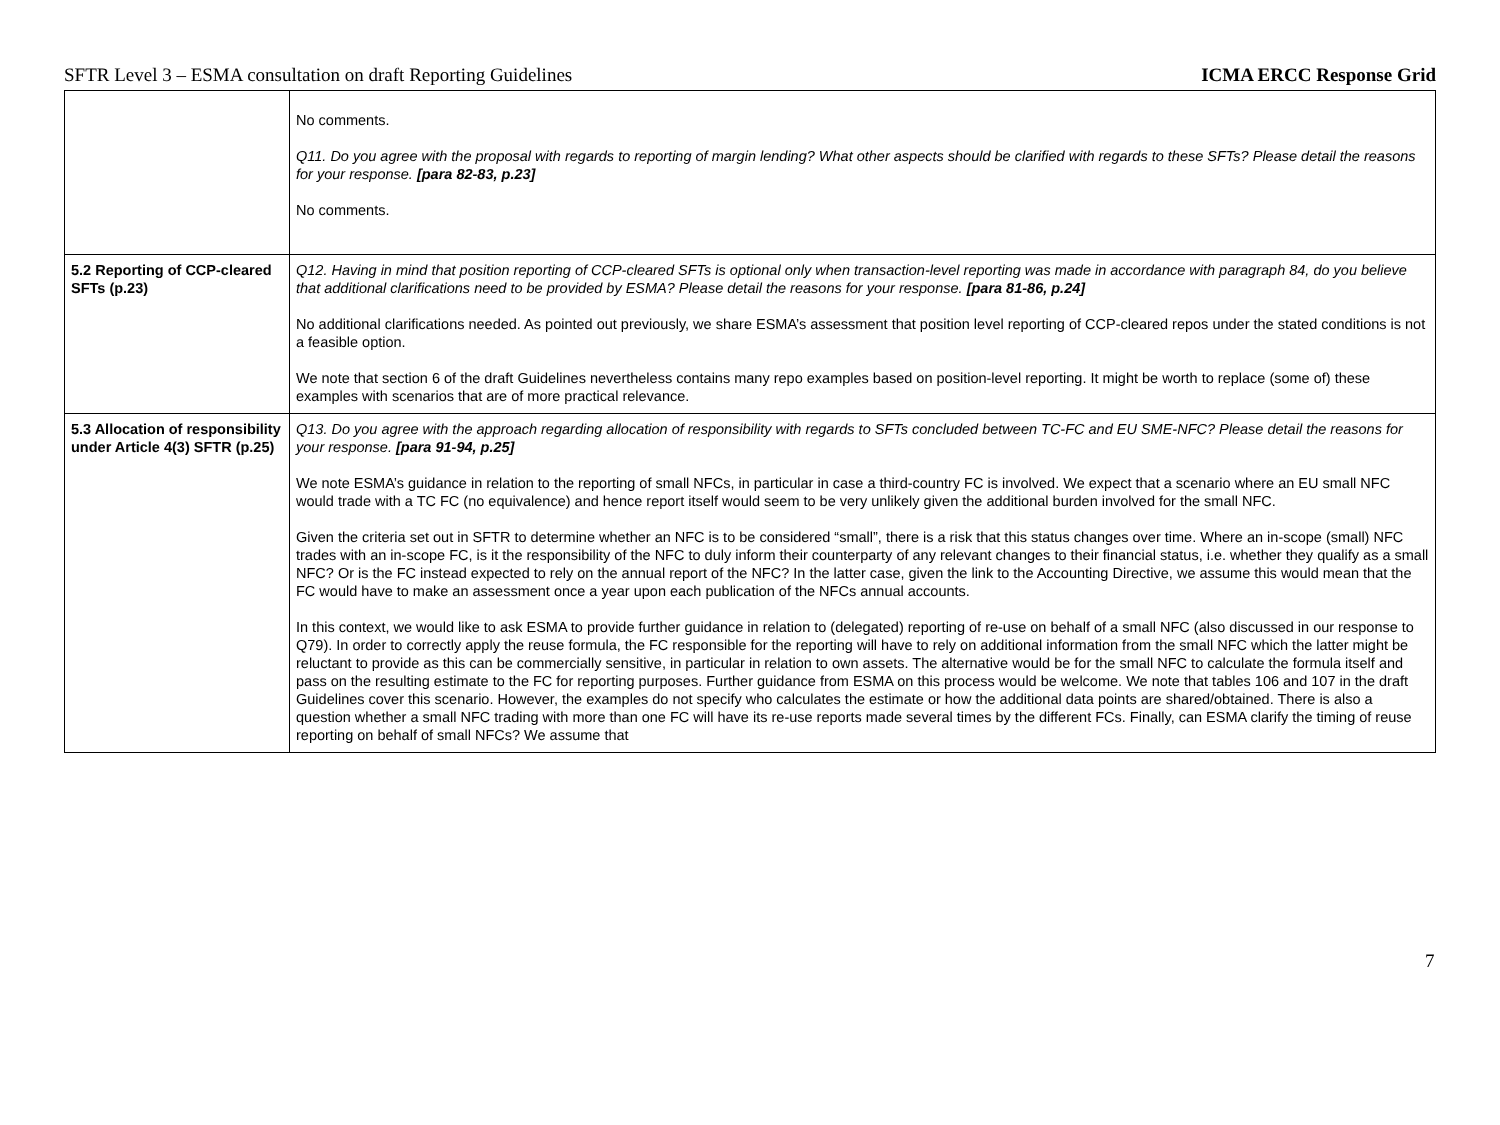SFTR Level 3 – ESMA consultation on draft Reporting Guidelines ICMA ERCC Response Grid
| | No comments. Q11. Do you agree with the proposal with regards to reporting of margin lending? What other aspects should be clarified with regards to these SFTs? Please detail the reasons for your response. [para 82-83, p.23] No comments. |
| 5.2 Reporting of CCP-cleared SFTs (p.23) | Q12. Having in mind that position reporting of CCP-cleared SFTs is optional only when transaction-level reporting was made in accordance with paragraph 84, do you believe that additional clarifications need to be provided by ESMA? Please detail the reasons for your response. [para 81-86, p.24] No additional clarifications needed. As pointed out previously, we share ESMA’s assessment that position level reporting of CCP-cleared repos under the stated conditions is not a feasible option. We note that section 6 of the draft Guidelines nevertheless contains many repo examples based on position-level reporting. It might be worth to replace (some of) these examples with scenarios that are of more practical relevance. |
| 5.3 Allocation of responsibility under Article 4(3) SFTR (p.25) | Q13. Do you agree with the approach regarding allocation of responsibility with regards to SFTs concluded between TC-FC and EU SME-NFC? Please detail the reasons for your response. [para 91-94, p.25] We note ESMA’s guidance in relation to the reporting of small NFCs, in particular in case a third-country FC is involved. We expect that a scenario where an EU small NFC would trade with a TC FC (no equivalence) and hence report itself would seem to be very unlikely given the additional burden involved for the small NFC. Given the criteria set out in SFTR to determine whether an NFC is to be considered “small”, there is a risk that this status changes over time. Where an in-scope (small) NFC trades with an in-scope FC, is it the responsibility of the NFC to duly inform their counterparty of any relevant changes to their financial status, i.e. whether they qualify as a small NFC? Or is the FC instead expected to rely on the annual report of the NFC? In the latter case, given the link to the Accounting Directive, we assume this would mean that the FC would have to make an assessment once a year upon each publication of the NFCs annual accounts. In this context, we would like to ask ESMA to provide further guidance in relation to (delegated) reporting of re-use on behalf of a small NFC (also discussed in our response to Q79). In order to correctly apply the reuse formula, the FC responsible for the reporting will have to rely on additional information from the small NFC which the latter might be reluctant to provide as this can be commercially sensitive, in particular in relation to own assets. The alternative would be for the small NFC to calculate the formula itself and pass on the resulting estimate to the FC for reporting purposes. Further guidance from ESMA on this process would be welcome. We note that tables 106 and 107 in the draft Guidelines cover this scenario. However, the examples do not specify who calculates the estimate or how the additional data points are shared/obtained. There is also a question whether a small NFC trading with more than one FC will have its re-use reports made several times by the different FCs. Finally, can ESMA clarify the timing of reuse reporting on behalf of small NFCs? We assume that |
7